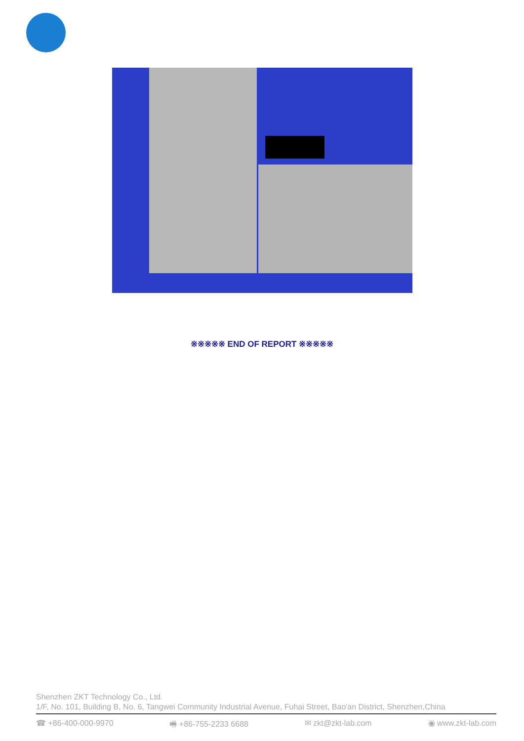※※※※※ END OF REPORT ※※※※※
Shenzhen ZKT Technology Co., Ltd.
1/F, No. 101, Building B, No. 6, Tangwei Community Industrial Avenue, Fuhai Street, Bao'an District, Shenzhen,China
☎ +86-400-000-9970 🖷 +86-755-2233 6688 ✉ zkt@zkt-lab.com ◉ www.zkt-lab.com